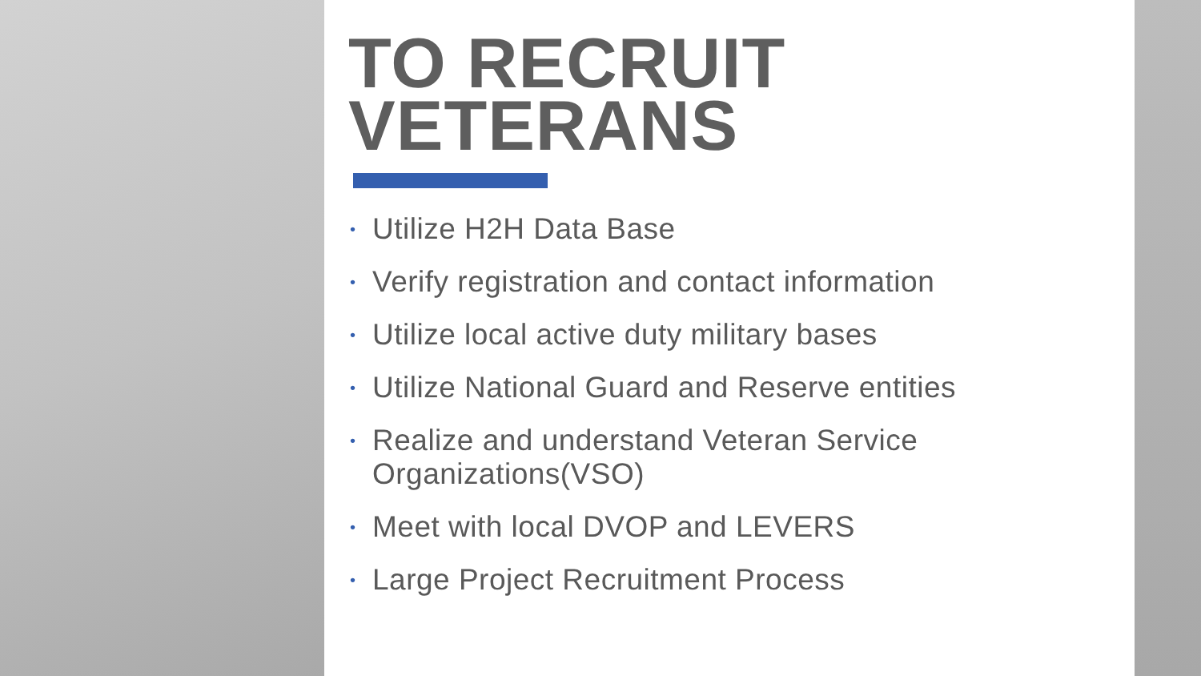TO RECRUIT
VETERANS
• Utilize H2H Data Base
• Verify registration and contact information
• Utilize local active duty military bases
• Utilize National Guard and Reserve entities
• Realize and understand Veteran Service Organizations(VSO)
• Meet with local DVOP and LEVERS
• Large Project Recruitment Process